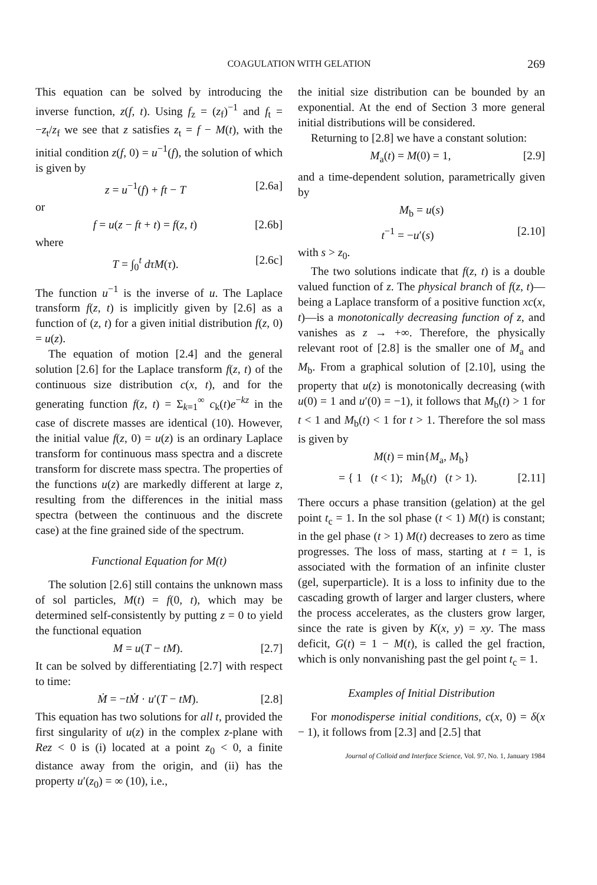COAGULATION WITH GELATION 269
This equation can be solved by introducing the inverse function, z(f, t). Using f<sub>z</sub> = (z<sub>f</sub>)<sup>−1</sup> and f<sub>t</sub> = −z<sub>t</sub>/z<sub>f</sub> we see that z satisfies z<sub>t</sub> = f − M(t), with the initial condition z(f, 0) = u<sup>−1</sup>(f), the solution of which is given by
z = u<sup>−1</sup>(f) + ft − T [2.6a]
or
f = u(z − ft + t) = f(z, t) [2.6b]
where
T = ∫<sub>0</sub><sup>t</sup> dτM(τ). [2.6c]
The function u<sup>−1</sup> is the inverse of u. The Laplace transform f(z, t) is implicitly given by [2.6] as a function of (z, t) for a given initial distribution f(z, 0) = u(z).
The equation of motion [2.4] and the general solution [2.6] for the Laplace transform f(z, t) of the continuous size distribution c(x, t), and for the generating function f(z, t) = Σ<sub>k=1</sub><sup>∞</sup> c<sub>k</sub>(t)e<sup>−kz</sup> in the case of discrete masses are identical (10). However, the initial value f(z, 0) = u(z) is an ordinary Laplace transform for continuous mass spectra and a discrete transform for discrete mass spectra. The properties of the functions u(z) are markedly different at large z, resulting from the differences in the initial mass spectra (between the continuous and the discrete case) at the fine grained side of the spectrum.
Functional Equation for M(t)
The solution [2.6] still contains the unknown mass of sol particles, M(t) = f(0, t), which may be determined self-consistently by putting z = 0 to yield the functional equation
M = u(T − tM). [2.7]
It can be solved by differentiating [2.7] with respect to time:
Ṁ = −tṀ · u′(T − tM). [2.8]
This equation has two solutions for all t, provided the first singularity of u(z) in the complex z-plane with Rez < 0 is (i) located at a point z<sub>0</sub> < 0, a finite distance away from the origin, and (ii) has the property u′(z<sub>0</sub>) = ∞ (10), i.e.,
the initial size distribution can be bounded by an exponential. At the end of Section 3 more general initial distributions will be considered.
Returning to [2.8] we have a constant solution:
M<sub>a</sub>(t) = M(0) = 1, [2.9]
and a time-dependent solution, parametrically given by
M<sub>b</sub> = u(s)
t<sup>−1</sup> = −u′(s) [2.10]
with s > z<sub>0</sub>.
The two solutions indicate that f(z, t) is a double valued function of z. The physical branch of f(z, t)—being a Laplace transform of a positive function xc(x, t)—is a monotonically decreasing function of z, and vanishes as z → +∞. Therefore, the physically relevant root of [2.8] is the smaller one of M<sub>a</sub> and M<sub>b</sub>. From a graphical solution of [2.10], using the property that u(z) is monotonically decreasing (with u(0) = 1 and u′(0) = −1), it follows that M<sub>b</sub>(t) > 1 for t < 1 and M<sub>b</sub>(t) < 1 for t > 1. Therefore the sol mass is given by
M(t) = min{M<sub>a</sub>, M<sub>b</sub>}
= { 1 (t < 1); M<sub>b</sub>(t) (t > 1). [2.11]
There occurs a phase transition (gelation) at the gel point t<sub>c</sub> = 1. In the sol phase (t < 1) M(t) is constant; in the gel phase (t > 1) M(t) decreases to zero as time progresses. The loss of mass, starting at t = 1, is associated with the formation of an infinite cluster (gel, superparticle). It is a loss to infinity due to the cascading growth of larger and larger clusters, where the process accelerates, as the clusters grow larger, since the rate is given by K(x, y) = xy. The mass deficit, G(t) = 1 − M(t), is called the gel fraction, which is only nonvanishing past the gel point t<sub>c</sub> = 1.
Examples of Initial Distribution
For monodisperse initial conditions, c(x, 0) = δ(x − 1), it follows from [2.3] and [2.5] that
Journal of Colloid and Interface Science, Vol. 97, No. 1, January 1984